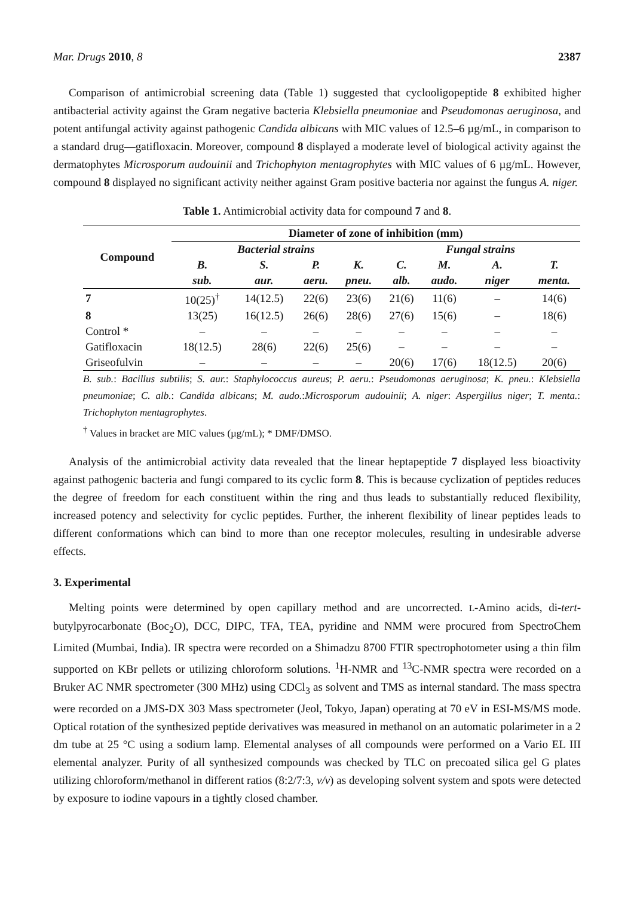Mar. Drugs 2010, 8 2387
Comparison of antimicrobial screening data (Table 1) suggested that cyclooligopeptide 8 exhibited higher antibacterial activity against the Gram negative bacteria Klebsiella pneumoniae and Pseudomonas aeruginosa, and potent antifungal activity against pathogenic Candida albicans with MIC values of 12.5–6 µg/mL, in comparison to a standard drug—gatifloxacin. Moreover, compound 8 displayed a moderate level of biological activity against the dermatophytes Microsporum audouinii and Trichophyton mentagrophytes with MIC values of 6 µg/mL. However, compound 8 displayed no significant activity neither against Gram positive bacteria nor against the fungus A. niger.
Table 1. Antimicrobial activity data for compound 7 and 8.
| Compound | Diameter of zone of inhibition (mm) | | | | | | | |
| --- | --- | --- | --- | --- | --- | --- | --- | --- |
| | Bacterial strains | | | | Fungal strains | | | |
| | B. | S. | P. | K. | C. | M. | A. | T. |
| | sub. | aur. | aeru. | pneu. | alb. | audo. | niger | menta. |
| 7 | 10(25)<sup>†</sup> | 14(12.5) | 22(6) | 23(6) | 21(6) | 11(6) | – | 14(6) |
| 8 | 13(25) | 16(12.5) | 26(6) | 28(6) | 27(6) | 15(6) | – | 18(6) |
| Control * | – | – | – | – | – | – | – | – |
| Gatifloxacin | 18(12.5) | 28(6) | 22(6) | 25(6) | – | – | – | – |
| Griseofulvin | – | – | – | – | 20(6) | 17(6) | 18(12.5) | 20(6) |
B. sub.: Bacillus subtilis; S. aur.: Staphylococcus aureus; P. aeru.: Pseudomonas aeruginosa; K. pneu.: Klebsiella pneumoniae; C. alb.: Candida albicans; M. audo.:Microsporum audouinii; A. niger: Aspergillus niger; T. menta.: Trichophyton mentagrophytes.
<sup>†</sup> Values in bracket are MIC values (µg/mL); * DMF/DMSO.
Analysis of the antimicrobial activity data revealed that the linear heptapeptide 7 displayed less bioactivity against pathogenic bacteria and fungi compared to its cyclic form 8. This is because cyclization of peptides reduces the degree of freedom for each constituent within the ring and thus leads to substantially reduced flexibility, increased potency and selectivity for cyclic peptides. Further, the inherent flexibility of linear peptides leads to different conformations which can bind to more than one receptor molecules, resulting in undesirable adverse effects.
3. Experimental
Melting points were determined by open capillary method and are uncorrected. L-Amino acids, di-tert-butylpyrocarbonate (Boc<sub>2</sub>O), DCC, DIPC, TFA, TEA, pyridine and NMM were procured from SpectroChem Limited (Mumbai, India). IR spectra were recorded on a Shimadzu 8700 FTIR spectrophotometer using a thin film supported on KBr pellets or utilizing chloroform solutions. <sup>1</sup>H-NMR and <sup>13</sup>C-NMR spectra were recorded on a Bruker AC NMR spectrometer (300 MHz) using CDCl<sub>3</sub> as solvent and TMS as internal standard. The mass spectra were recorded on a JMS-DX 303 Mass spectrometer (Jeol, Tokyo, Japan) operating at 70 eV in ESI-MS/MS mode. Optical rotation of the synthesized peptide derivatives was measured in methanol on an automatic polarimeter in a 2 dm tube at 25 °C using a sodium lamp. Elemental analyses of all compounds were performed on a Vario EL III elemental analyzer. Purity of all synthesized compounds was checked by TLC on precoated silica gel G plates utilizing chloroform/methanol in different ratios (8:2/7:3, v/v) as developing solvent system and spots were detected by exposure to iodine vapours in a tightly closed chamber.